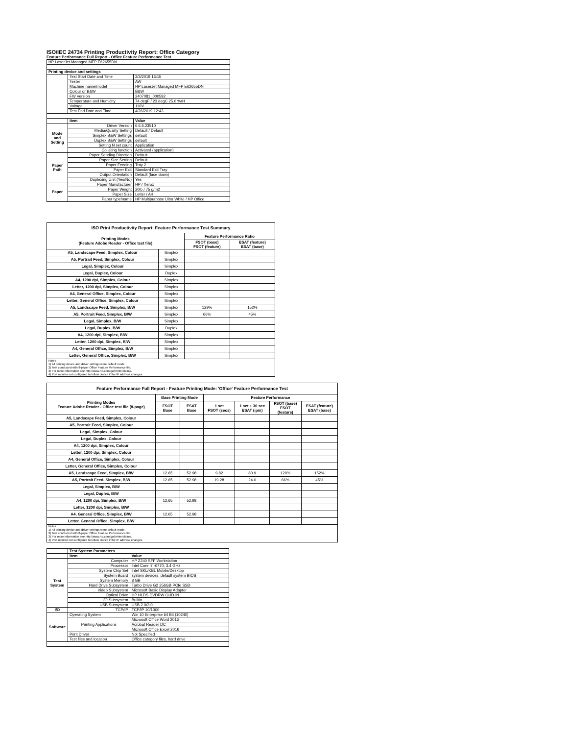ISO/IEC 24734 Printing Productivity Report: Office Category
Feature Performance Full Report - Office Feature Performance Test
| HP LaserJet Managed MFP E62655DN | | |
| Printing device and settings | | |
| | Test Start Date and Time | 2/3/2019 16:15 |
| | Tester | AW |
| | Machine name/model | HP LaserJet Managed MFP E62655DN |
| | Colour or B&W | B&W |
| | FW Version | 2407081_000592 |
| | Temperature and Humidity | 74 degF / 23 degC 25.0 %rH |
| | Voltage | 110V |
| | Test End Date and Time | 4/26/2019 12:43 |
| | Item | Value |
| Mode and Setting | Driver Version | 6.6.5.23510 |
| | Media/Quality Setting | Default / Default |
| | Simplex B&W Settings | default |
| | Duplex B&W Settings | default |
| | Setting N set count | Application |
| | Collating function | Activated (application) |
| Paper Path | Paper Sending Direction | Default |
| | Paper Size Setting | Default |
| | Paper Feeding | Tray 2 |
| | Paper Exit | Standard Exit Tray |
| | Output Orientation | Default (face down) |
| | Duplexing Unit (Yes/No) | Yes |
| Paper | Paper Manufacturer | HP / Xerox |
| | Paper Weight | 20lb / 75 g/m2 |
| | Paper Size | Letter / A4 |
| | Paper type/name | HP Multipurpose Ultra White / HP Office |
| ISO Print Productivity Report: Feature Performance Test Summary | | | |
| --- | --- | --- | --- |
| Printing Modes (Feature Adobe Reader - Office test file) | | Feature Performance Ratio | |
| | | FSOT (base) FSOT (feature) | ESAT (feature) ESAT (base) |
| A5, Landscape Feed, Simplex, Colour | Simplex | | |
| A5, Portrait Feed, Simplex, Colour | Simplex | | |
| Legal, Simplex, Colour | Simplex | | |
| Legal, Duplex, Colour | Duplex | | |
| A4, 1200 dpi, Simplex, Colour | Simplex | | |
| Letter, 1200 dpi, Simplex, Colour | Simplex | | |
| A4, General Office, Simplex, Colour | Simplex | | |
| Letter, General Office, Simplex, Colour | Simplex | | |
| A5, Landscape Feed, Simplex, B/W | Simplex | 129% | 152% |
| A5, Portrait Feed, Simplex, B/W | Simplex | 66% | 45% |
| Legal, Simplex, B/W | Simplex | | |
| Legal, Duplex, B/W | Duplex | | |
| A4, 1200 dpi, Simplex, B/W | Simplex | | |
| Letter, 1200 dpi, Simplex, B/W | Simplex | | |
| A4, General Office, Simplex, B/W | Simplex | | |
| Letter, General Office, Simplex, B/W | Simplex | | |
| Notes 1) All printing device and driver settings were default mode. 2) Test conducted with 8-paper Office Feature Performance file. 3) For more information see http://www.hp.com/go/printerclaims. 4) Port monitor not configured to follow device if the IP address changes. | | | |
| Feature Performance Full Report - Feature Printing Mode: 'Office' Feature Performance Test | | | | | | |
| --- | --- | --- | --- | --- | --- | --- |
| Printing Modes Feature Adobe Reader - Office test file (8-page) | Base Printing Mode | | Feature Performance | | | |
| | FSOT Base | ESAT Base | 1 set FSOT (secs) | 1 set + 30 sec ESAT (ipm) | FSOT (base) FSOT (feature) | ESAT (feature) ESAT (base) |
| A5, Landscape Feed, Simplex, Colour | | | | | | |
| A5, Portrait Feed, Simplex, Colour | | | | | | |
| Legal, Simplex, Colour | | | | | | |
| Legal, Duplex, Colour | | | | | | |
| A4, 1200 dpi, Simplex, Colour | | | | | | |
| Letter, 1200 dpi, Simplex, Colour | | | | | | |
| A4, General Office, Simplex, Colour | | | | | | |
| Letter, General Office, Simplex, Colour | | | | | | |
| A5, Landscape Feed, Simplex, B/W | 12.65 | 52.98 | 9.82 | 80.9 | 129% | 152% |
| A5, Portrait Feed, Simplex, B/W | 12.65 | 52.98 | 19.28 | 24.0 | 66% | 45% |
| Legal, Simplex, B/W | | | | | | |
| Legal, Duplex, B/W | | | | | | |
| A4, 1200 dpi, Simplex, B/W | 12.65 | 52.98 | | | | |
| Letter, 1200 dpi, Simplex, B/W | | | | | | |
| A4, General Office, Simplex, B/W | 12.65 | 52.98 | | | | |
| Letter, General Office, Simplex, B/W | | | | | | |
| Notes 1) All printing device and driver settings were default mode. 2) Test conducted with 8-paper Office Feature Performance file 3) For more information see http://www.hp.com/go/printerclaims. 4) Port monitor not configured to follow device if the IP address changes. | | | | | | |
| | Test System Parameters | |
| | Item | Value |
| Test System | Computer | HP Z240 SFF Workstation |
| | Processor | Intel Core i7 -6770, 3.4 GHz |
| | System Chip Set | Intel SKL/KBL Mobile/Desktop |
| | System Board | system devices, default system BIOS |
| | System Memory | 8 GB |
| | Hard Drive Subsystem | Turbo Drive G2 256GB PCIe SSD |
| | Video Subsystem | Microsoft Basic Display Adaptor |
| | Optical Drive | HP HLDS DVDRW GUD1N |
| | I/O Subsystem | Builtin |
| | USB Subsystem | USB 2.0/3.0 |
| I/O | TCP/IP | TCP/IP 10/1000 |
| Software | Operating System | Win 10 Enterprise 64 Bit (10240) |
| | Printing Applications | Microsoft Office Word 2016 |
| | | Acrobat Reader DC |
| | | Microsoft Office Excel 2016 |
| | Print Driver | Not Specified |
| | Test files and location | Office category files, hard drive |